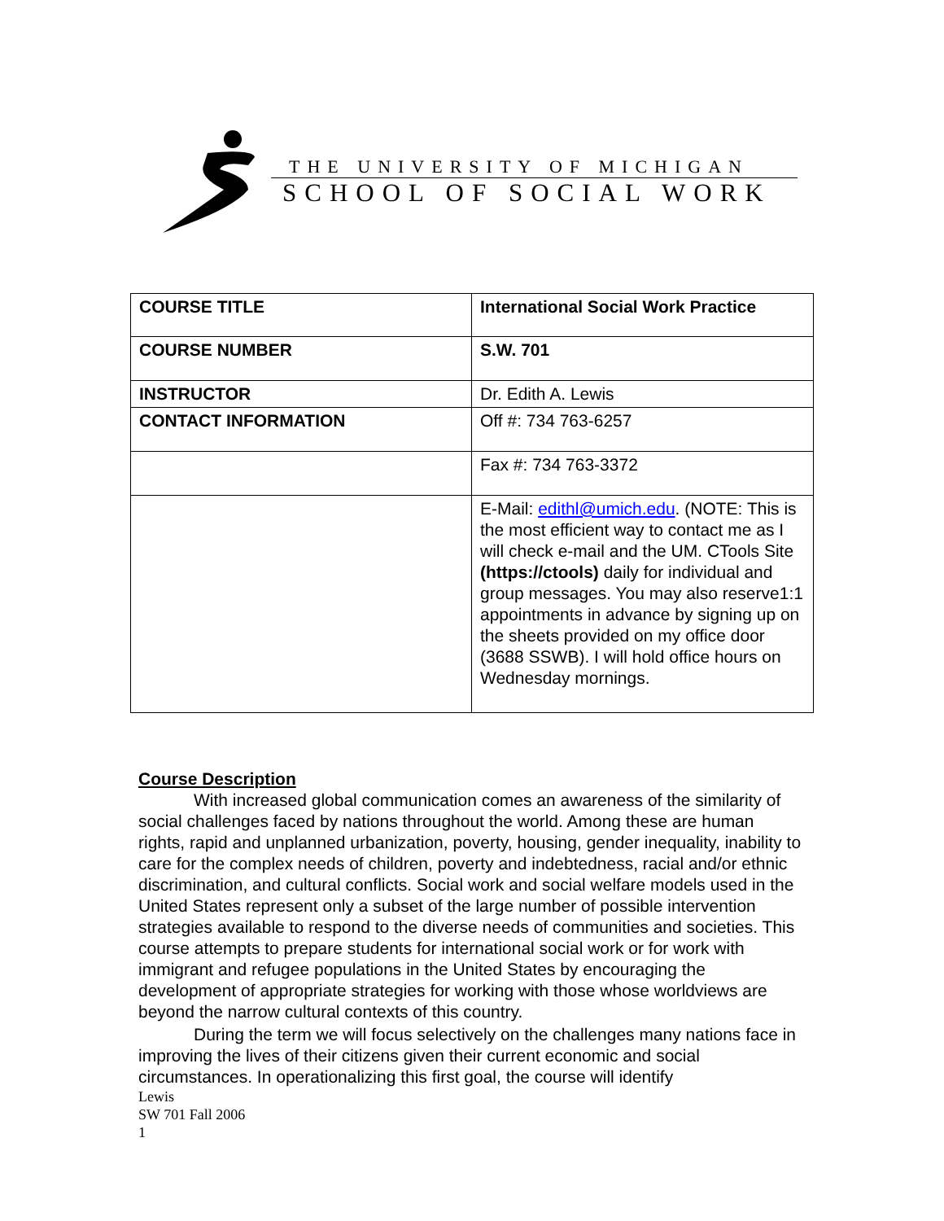THE UNIVERSITY OF MICHIGAN
SCHOOL OF SOCIAL WORK
| COURSE TITLE | International Social Work Practice |
| COURSE NUMBER | S.W. 701 |
| INSTRUCTOR | Dr. Edith A. Lewis |
| CONTACT INFORMATION | Off #: 734 763-6257 |
| | Fax #: 734 763-3372 |
| | E-Mail: edithl@umich.edu . (NOTE: This is the most efficient way to contact me as I will check e-mail and the UM. CTools Site (https://ctools) daily for individual and group messages. You may also reserve1:1 appointments in advance by signing up on the sheets provided on my office door (3688 SSWB). I will hold office hours on Wednesday mornings. |
Course Description
With increased global communication comes an awareness of the similarity of social challenges faced by nations throughout the world. Among these are human rights, rapid and unplanned urbanization, poverty, housing, gender inequality, inability to care for the complex needs of children, poverty and indebtedness, racial and/or ethnic discrimination, and cultural conflicts. Social work and social welfare models used in the United States represent only a subset of the large number of possible intervention strategies available to respond to the diverse needs of communities and societies. This course attempts to prepare students for international social work or for work with immigrant and refugee populations in the United States by encouraging the development of appropriate strategies for working with those whose worldviews are beyond the narrow cultural contexts of this country.
During the term we will focus selectively on the challenges many nations face in improving the lives of their citizens given their current economic and social circumstances. In operationalizing this first goal, the course will identify
Lewis
SW 701 Fall 2006
1